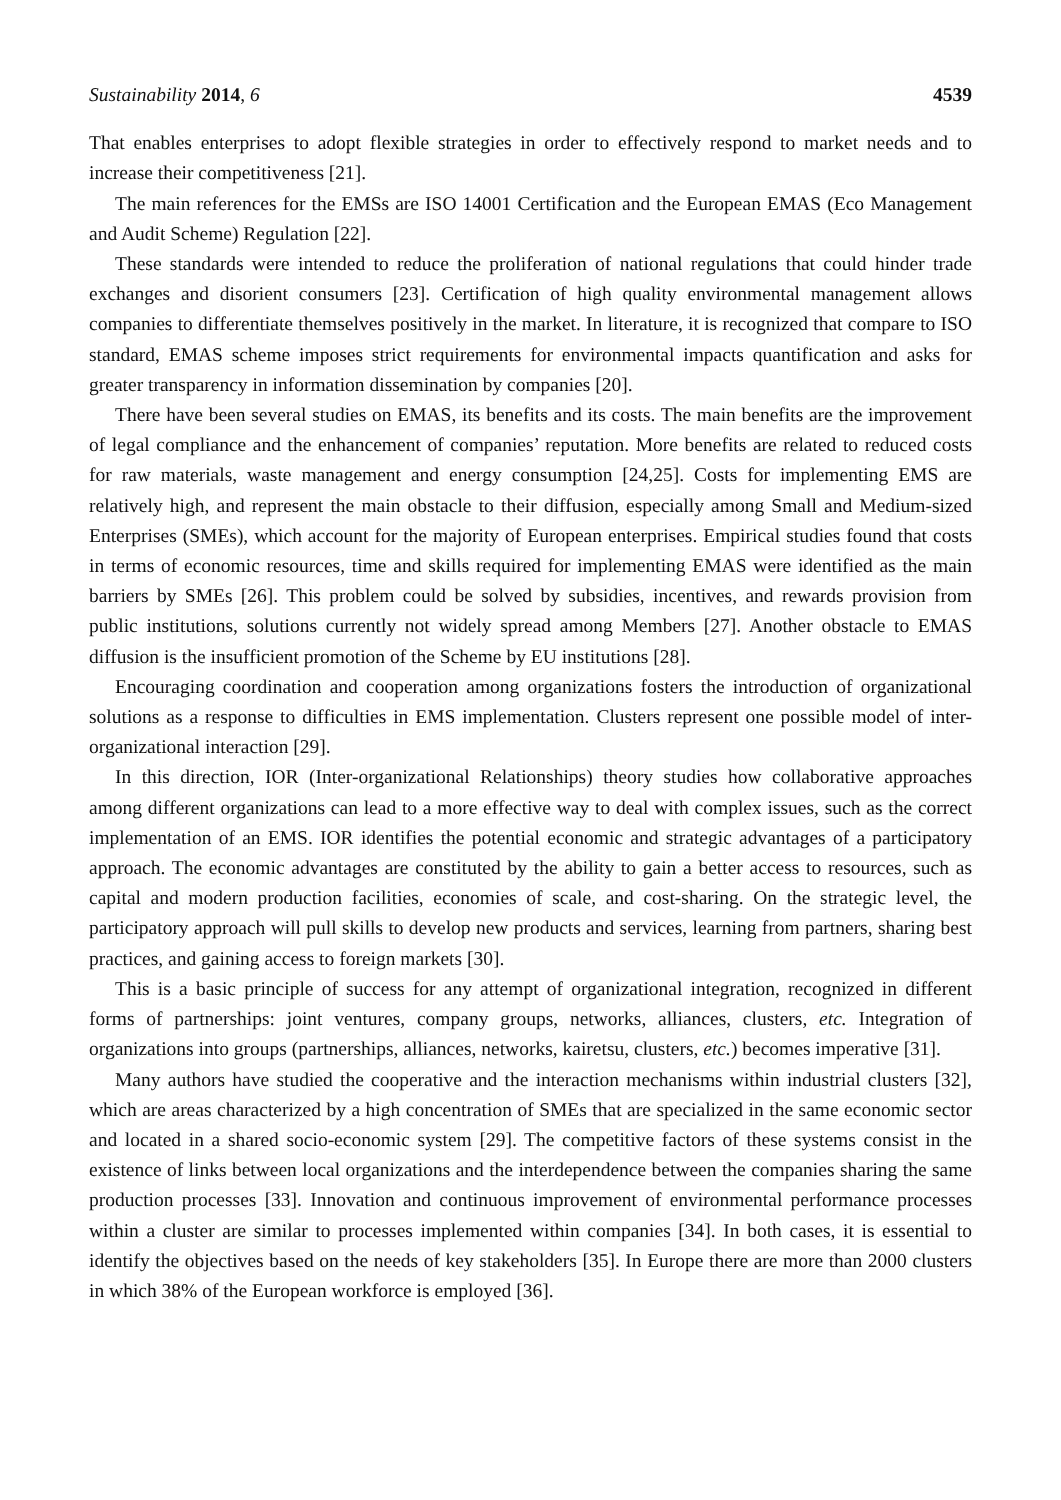Sustainability 2014, 6 4539
That enables enterprises to adopt flexible strategies in order to effectively respond to market needs and to increase their competitiveness [21].
The main references for the EMSs are ISO 14001 Certification and the European EMAS (Eco Management and Audit Scheme) Regulation [22].
These standards were intended to reduce the proliferation of national regulations that could hinder trade exchanges and disorient consumers [23]. Certification of high quality environmental management allows companies to differentiate themselves positively in the market. In literature, it is recognized that compare to ISO standard, EMAS scheme imposes strict requirements for environmental impacts quantification and asks for greater transparency in information dissemination by companies [20].
There have been several studies on EMAS, its benefits and its costs. The main benefits are the improvement of legal compliance and the enhancement of companies’ reputation. More benefits are related to reduced costs for raw materials, waste management and energy consumption [24,25]. Costs for implementing EMS are relatively high, and represent the main obstacle to their diffusion, especially among Small and Medium-sized Enterprises (SMEs), which account for the majority of European enterprises. Empirical studies found that costs in terms of economic resources, time and skills required for implementing EMAS were identified as the main barriers by SMEs [26]. This problem could be solved by subsidies, incentives, and rewards provision from public institutions, solutions currently not widely spread among Members [27]. Another obstacle to EMAS diffusion is the insufficient promotion of the Scheme by EU institutions [28].
Encouraging coordination and cooperation among organizations fosters the introduction of organizational solutions as a response to difficulties in EMS implementation. Clusters represent one possible model of inter-organizational interaction [29].
In this direction, IOR (Inter-organizational Relationships) theory studies how collaborative approaches among different organizations can lead to a more effective way to deal with complex issues, such as the correct implementation of an EMS. IOR identifies the potential economic and strategic advantages of a participatory approach. The economic advantages are constituted by the ability to gain a better access to resources, such as capital and modern production facilities, economies of scale, and cost-sharing. On the strategic level, the participatory approach will pull skills to develop new products and services, learning from partners, sharing best practices, and gaining access to foreign markets [30].
This is a basic principle of success for any attempt of organizational integration, recognized in different forms of partnerships: joint ventures, company groups, networks, alliances, clusters, etc. Integration of organizations into groups (partnerships, alliances, networks, kairetsu, clusters, etc.) becomes imperative [31].
Many authors have studied the cooperative and the interaction mechanisms within industrial clusters [32], which are areas characterized by a high concentration of SMEs that are specialized in the same economic sector and located in a shared socio-economic system [29]. The competitive factors of these systems consist in the existence of links between local organizations and the interdependence between the companies sharing the same production processes [33]. Innovation and continuous improvement of environmental performance processes within a cluster are similar to processes implemented within companies [34]. In both cases, it is essential to identify the objectives based on the needs of key stakeholders [35]. In Europe there are more than 2000 clusters in which 38% of the European workforce is employed [36].